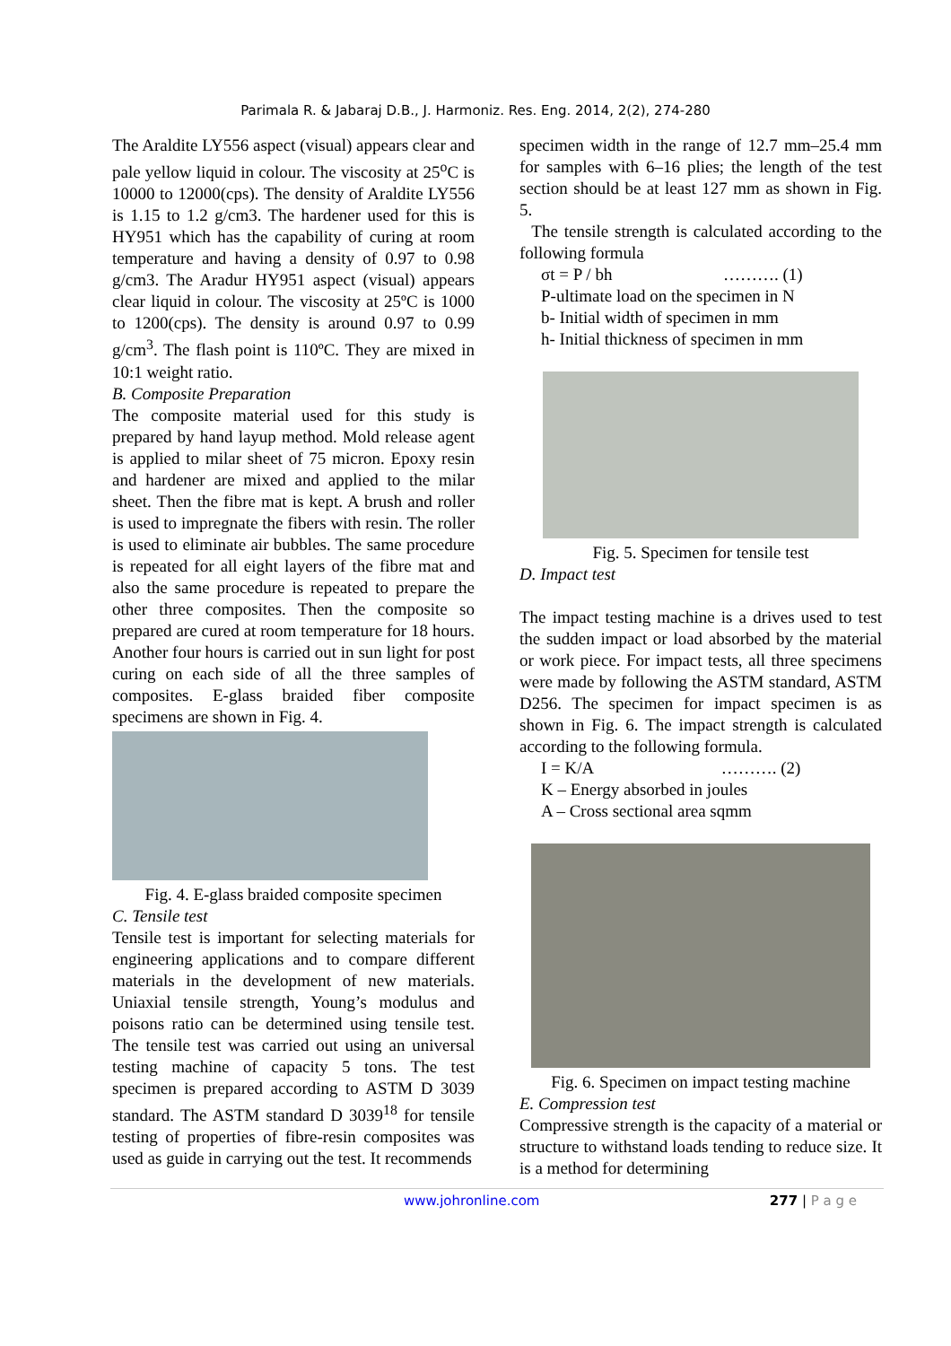Parimala R. & Jabaraj D.B., J. Harmoniz. Res. Eng. 2014, 2(2), 274-280
The Araldite LY556 aspect (visual) appears clear and pale yellow liquid in colour. The viscosity at 25<sup>o</sup>C is 10000 to 12000(cps). The density of Araldite LY556 is 1.15 to 1.2 g/cm3. The hardener used for this is HY951 which has the capability of curing at room temperature and having a density of 0.97 to 0.98 g/cm3. The Aradur HY951 aspect (visual) appears clear liquid in colour. The viscosity at 25ºC is 1000 to 1200(cps). The density is around 0.97 to 0.99 g/cm<sup>3</sup>. The flash point is 110ºC. They are mixed in 10:1 weight ratio.
B. Composite Preparation
The composite material used for this study is prepared by hand layup method. Mold release agent is applied to milar sheet of 75 micron. Epoxy resin and hardener are mixed and applied to the milar sheet. Then the fibre mat is kept. A brush and roller is used to impregnate the fibers with resin. The roller is used to eliminate air bubbles. The same procedure is repeated for all eight layers of the fibre mat and also the same procedure is repeated to prepare the other three composites. Then the composite so prepared are cured at room temperature for 18 hours. Another four hours is carried out in sun light for post curing on each side of all the three samples of composites. E-glass braided fiber composite specimens are shown in Fig. 4.
Fig. 4. E-glass braided composite specimen
C. Tensile test
Tensile test is important for selecting materials for engineering applications and to compare different materials in the development of new materials. Uniaxial tensile strength, Young’s modulus and poisons ratio can be determined using tensile test. The tensile test was carried out using an universal testing machine of capacity 5 tons. The test specimen is prepared according to ASTM D 3039 standard. The ASTM standard D 3039<sup>18</sup> for tensile testing of properties of fibre-resin composites was used as guide in carrying out the test. It recommends
specimen width in the range of 12.7 mm–25.4 mm for samples with 6–16 plies; the length of the test section should be at least 127 mm as shown in Fig. 5.
The tensile strength is calculated according to the following formula
σt = P / bh ………. (1)
P-ultimate load on the specimen in N
b- Initial width of specimen in mm
h- Initial thickness of specimen in mm
Fig. 5. Specimen for tensile test
D. Impact test
The impact testing machine is a drives used to test the sudden impact or load absorbed by the material or work piece. For impact tests, all three specimens were made by following the ASTM standard, ASTM D256. The specimen for impact specimen is as shown in Fig. 6. The impact strength is calculated according to the following formula.
I = K/A ………. (2)
K – Energy absorbed in joules
A – Cross sectional area sqmm
Fig. 6. Specimen on impact testing machine
E. Compression test
Compressive strength is the capacity of a material or structure to withstand loads tending to reduce size. It is a method for determining
www.johronline.com 277 | P a g e